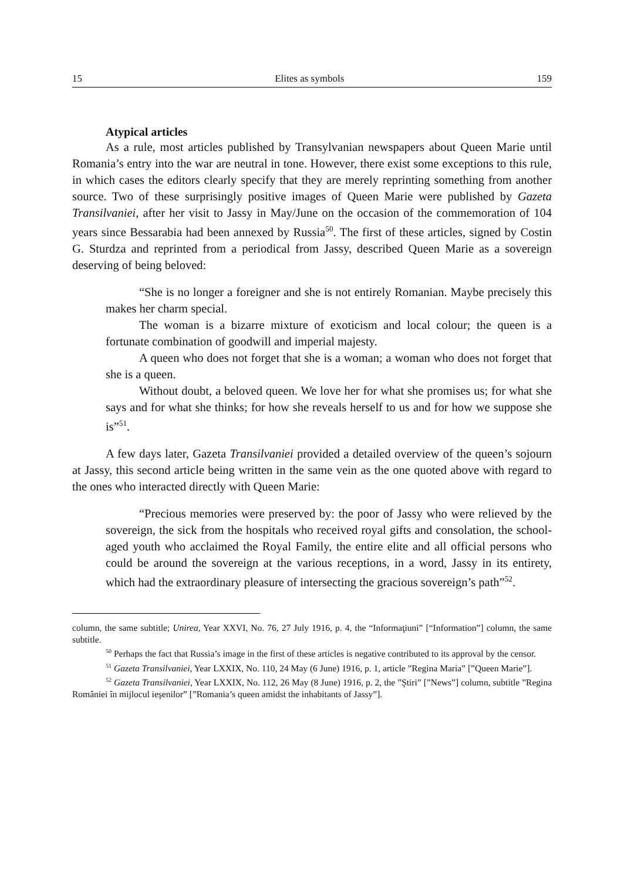15 Elites as symbols 159
Atypical articles
As a rule, most articles published by Transylvanian newspapers about Queen Marie until Romania’s entry into the war are neutral in tone. However, there exist some exceptions to this rule, in which cases the editors clearly specify that they are merely reprinting something from another source. Two of these surprisingly positive images of Queen Marie were published by Gazeta Transilvaniei, after her visit to Jassy in May/June on the occasion of the commemoration of 104 years since Bessarabia had been annexed by Russia<sup>50</sup>. The first of these articles, signed by Costin G. Sturdza and reprinted from a periodical from Jassy, described Queen Marie as a sovereign deserving of being beloved:
“She is no longer a foreigner and she is not entirely Romanian. Maybe precisely this makes her charm special.
The woman is a bizarre mixture of exoticism and local colour; the queen is a fortunate combination of goodwill and imperial majesty.
A queen who does not forget that she is a woman; a woman who does not forget that she is a queen.
Without doubt, a beloved queen. We love her for what she promises us; for what she says and for what she thinks; for how she reveals herself to us and for how we suppose she is”<sup>51</sup>.
A few days later, Gazeta Transilvaniei provided a detailed overview of the queen’s sojourn at Jassy, this second article being written in the same vein as the one quoted above with regard to the ones who interacted directly with Queen Marie:
“Precious memories were preserved by: the poor of Jassy who were relieved by the sovereign, the sick from the hospitals who received royal gifts and consolation, the school-aged youth who acclaimed the Royal Family, the entire elite and all official persons who could be around the sovereign at the various receptions, in a word, Jassy in its entirety, which had the extraordinary pleasure of intersecting the gracious sovereign’s path”<sup>52</sup>.
column, the same subtitle; Unirea, Year XXVI, No. 76, 27 July 1916, p. 4, the “Informaţiuni” [“Information”] column, the same subtitle.
<sup>50</sup> Perhaps the fact that Russia’s image in the first of these articles is negative contributed to its approval by the censor.
<sup>51</sup> Gazeta Transilvaniei, Year LXXIX, No. 110, 24 May (6 June) 1916, p. 1, article ”Regina Maria” [”Queen Marie”].
<sup>52</sup> Gazeta Transilvaniei, Year LXXIX, No. 112, 26 May (8 June) 1916, p. 2, the ”Ştiri” [”News”] column, subtitle ”Regina României în mijlocul ieşenilor” [”Romania’s queen amidst the inhabitants of Jassy”].